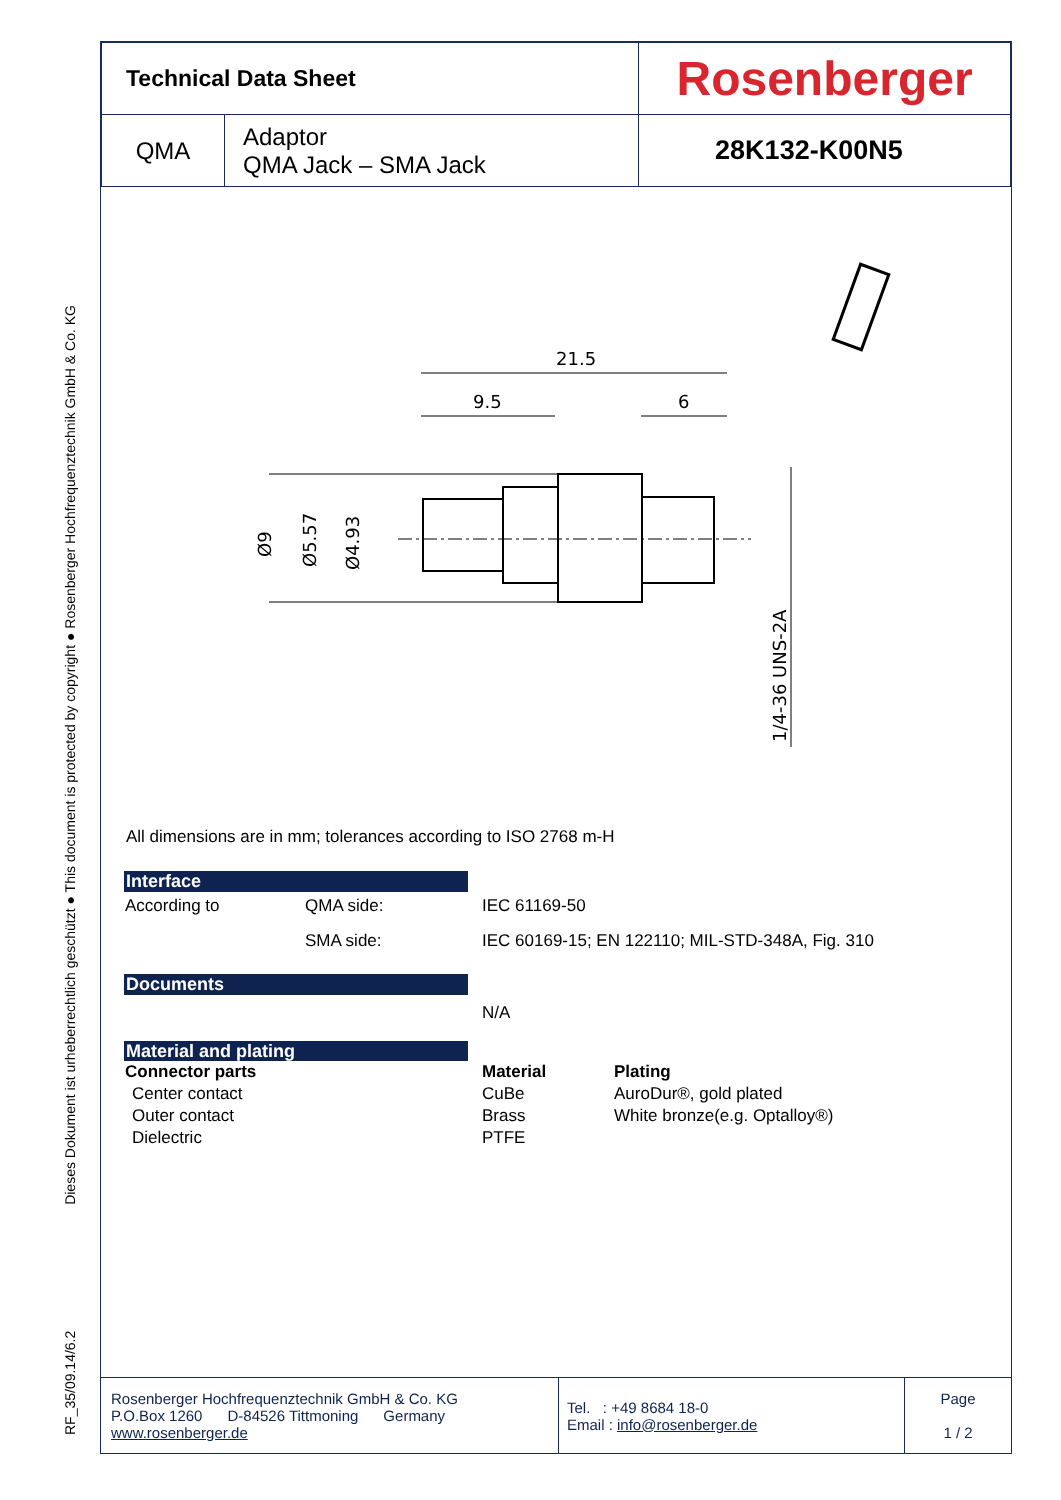RF_35/09.14/6.2 Dieses Dokument ist urheberrechtlich geschützt ● This document is protected by copyright ● Rosenberger Hochfrequenztechnik GmbH & Co. KG
| Technical Data Sheet | | Rosenberger |
| QMA | Adaptor QMA Jack – SMA Jack | 28K132-K00N5 |
21.5
9.5
6
Ø9
Ø5.57
Ø4.93
1/4-36 UNS-2A
All dimensions are in mm; tolerances according to ISO 2768 m-H
| Interface | | |
| According to | QMA side: | IEC 61169-50 |
| | SMA side: | IEC 60169-15; EN 122110; MIL-STD-348A, Fig. 310 |
| Documents | |
| | N/A |
| Material and plating | | |
| Connector parts | Material | Plating |
| Center contact | CuBe | AuroDur®, gold plated |
| Outer contact | Brass | White bronze(e.g. Optalloy®) |
| Dielectric | PTFE | |
| Rosenberger Hochfrequenztechnik GmbH & Co. KG P.O.Box 1260 D-84526 Tittmoning Germany www.rosenberger.de | Tel. : +49 8684 18-0 Email : info@rosenberger.de | Page 1 / 2 |